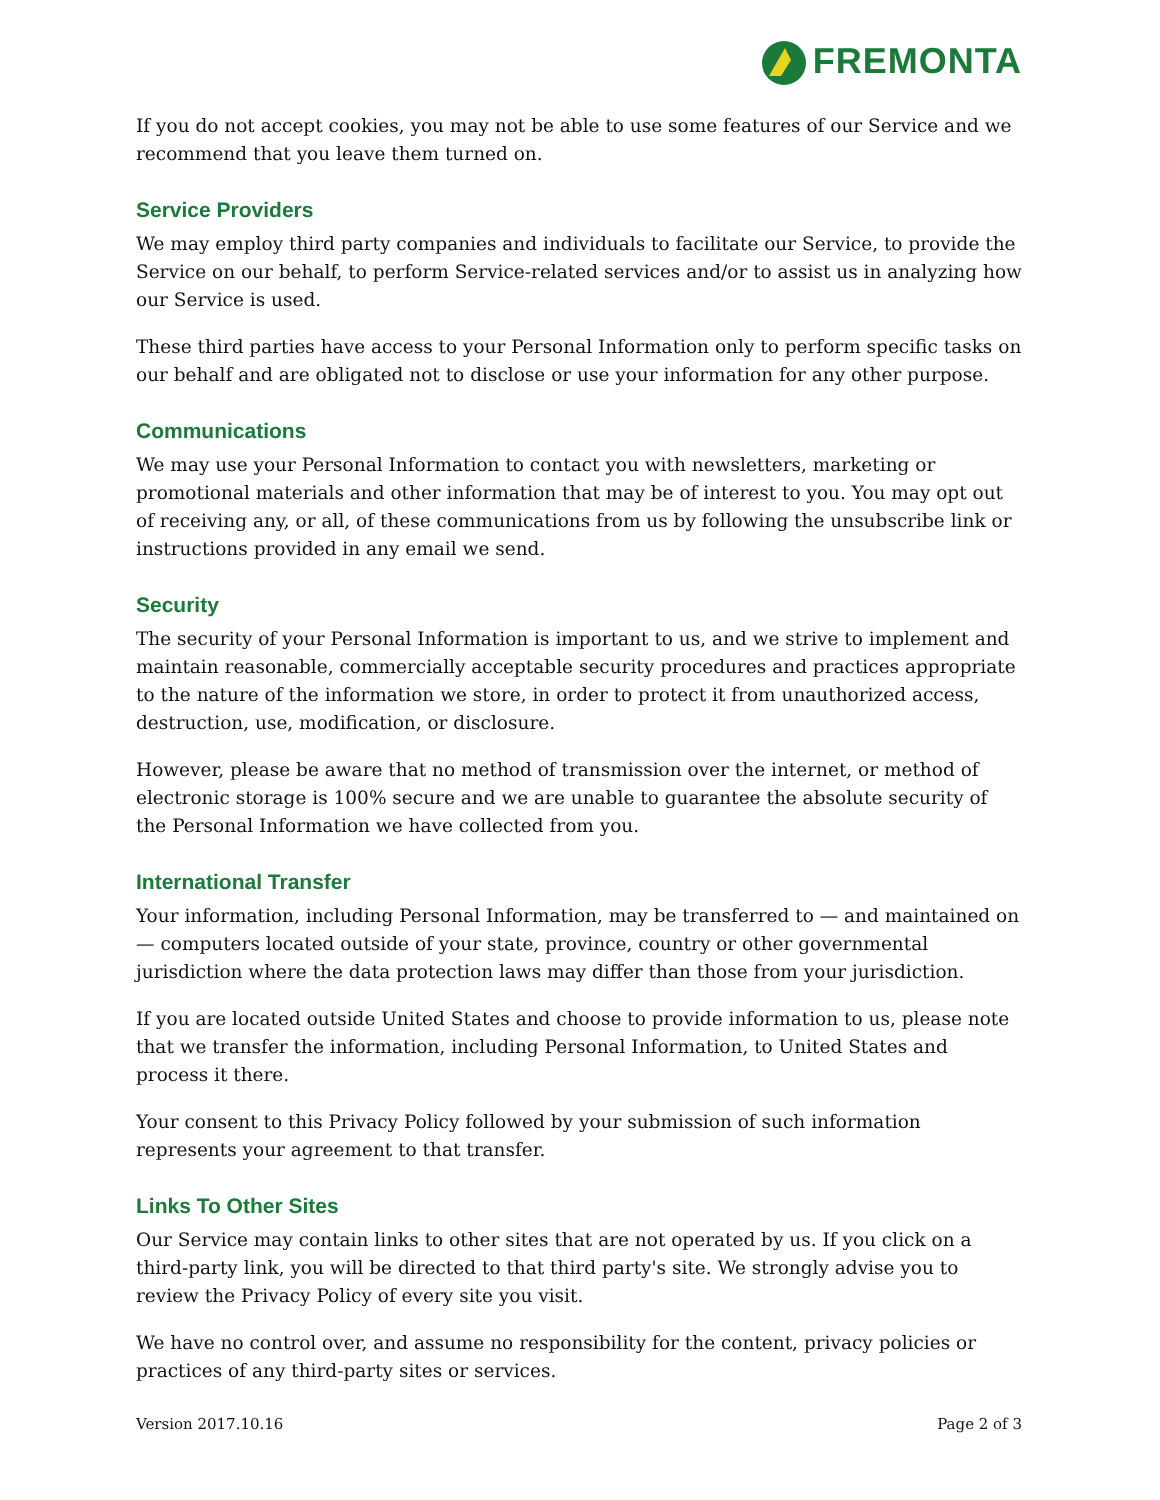FREMONTA
If you do not accept cookies, you may not be able to use some features of our Service and we recommend that you leave them turned on.
Service Providers
We may employ third party companies and individuals to facilitate our Service, to provide the Service on our behalf, to perform Service-related services and/or to assist us in analyzing how our Service is used.
These third parties have access to your Personal Information only to perform specific tasks on our behalf and are obligated not to disclose or use your information for any other purpose.
Communications
We may use your Personal Information to contact you with newsletters, marketing or promotional materials and other information that may be of interest to you. You may opt out of receiving any, or all, of these communications from us by following the unsubscribe link or instructions provided in any email we send.
Security
The security of your Personal Information is important to us, and we strive to implement and maintain reasonable, commercially acceptable security procedures and practices appropriate to the nature of the information we store, in order to protect it from unauthorized access, destruction, use, modification, or disclosure.
However, please be aware that no method of transmission over the internet, or method of electronic storage is 100% secure and we are unable to guarantee the absolute security of the Personal Information we have collected from you.
International Transfer
Your information, including Personal Information, may be transferred to — and maintained on — computers located outside of your state, province, country or other governmental jurisdiction where the data protection laws may differ than those from your jurisdiction.
If you are located outside United States and choose to provide information to us, please note that we transfer the information, including Personal Information, to United States and process it there.
Your consent to this Privacy Policy followed by your submission of such information represents your agreement to that transfer.
Links To Other Sites
Our Service may contain links to other sites that are not operated by us. If you click on a third-party link, you will be directed to that third party's site. We strongly advise you to review the Privacy Policy of every site you visit.
We have no control over, and assume no responsibility for the content, privacy policies or practices of any third-party sites or services.
Version 2017.10.16 Page 2 of 3